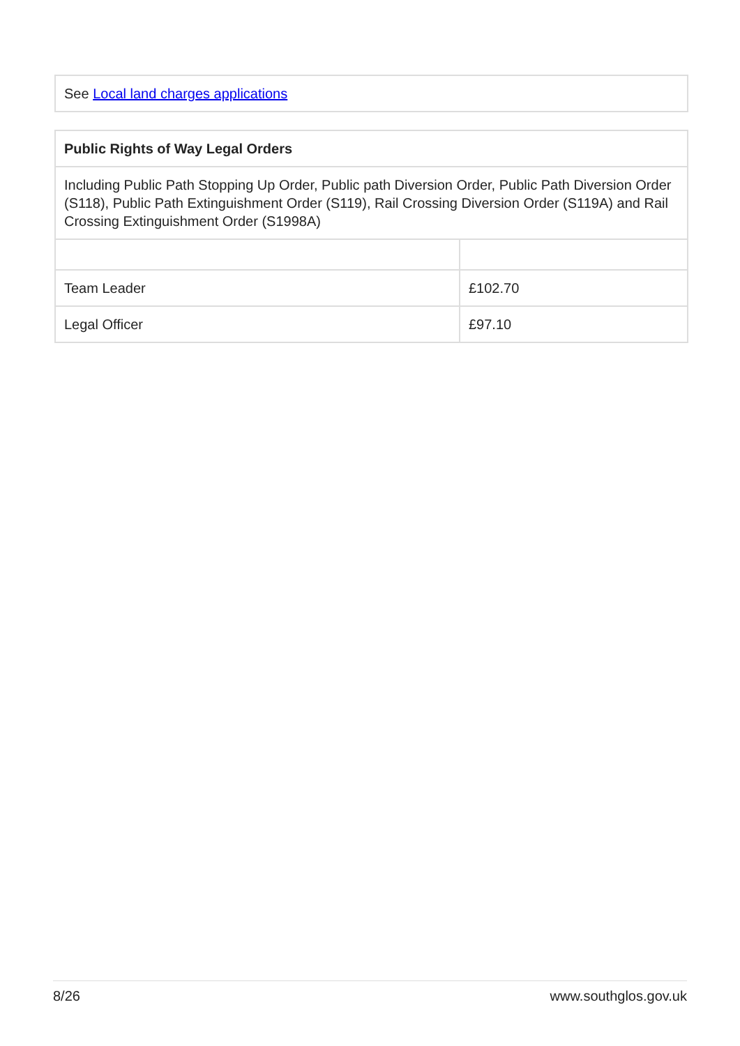| See Local land charges applications |
| Public Rights of Way Legal Orders | |
| --- | --- |
| Including Public Path Stopping Up Order, Public path Diversion Order, Public Path Diversion Order (S118), Public Path Extinguishment Order (S119), Rail Crossing Diversion Order (S119A) and Rail Crossing Extinguishment Order (S1998A) | |
| Team Leader | £102.70 |
| Legal Officer | £97.10 |
8/26 www.southglos.gov.uk